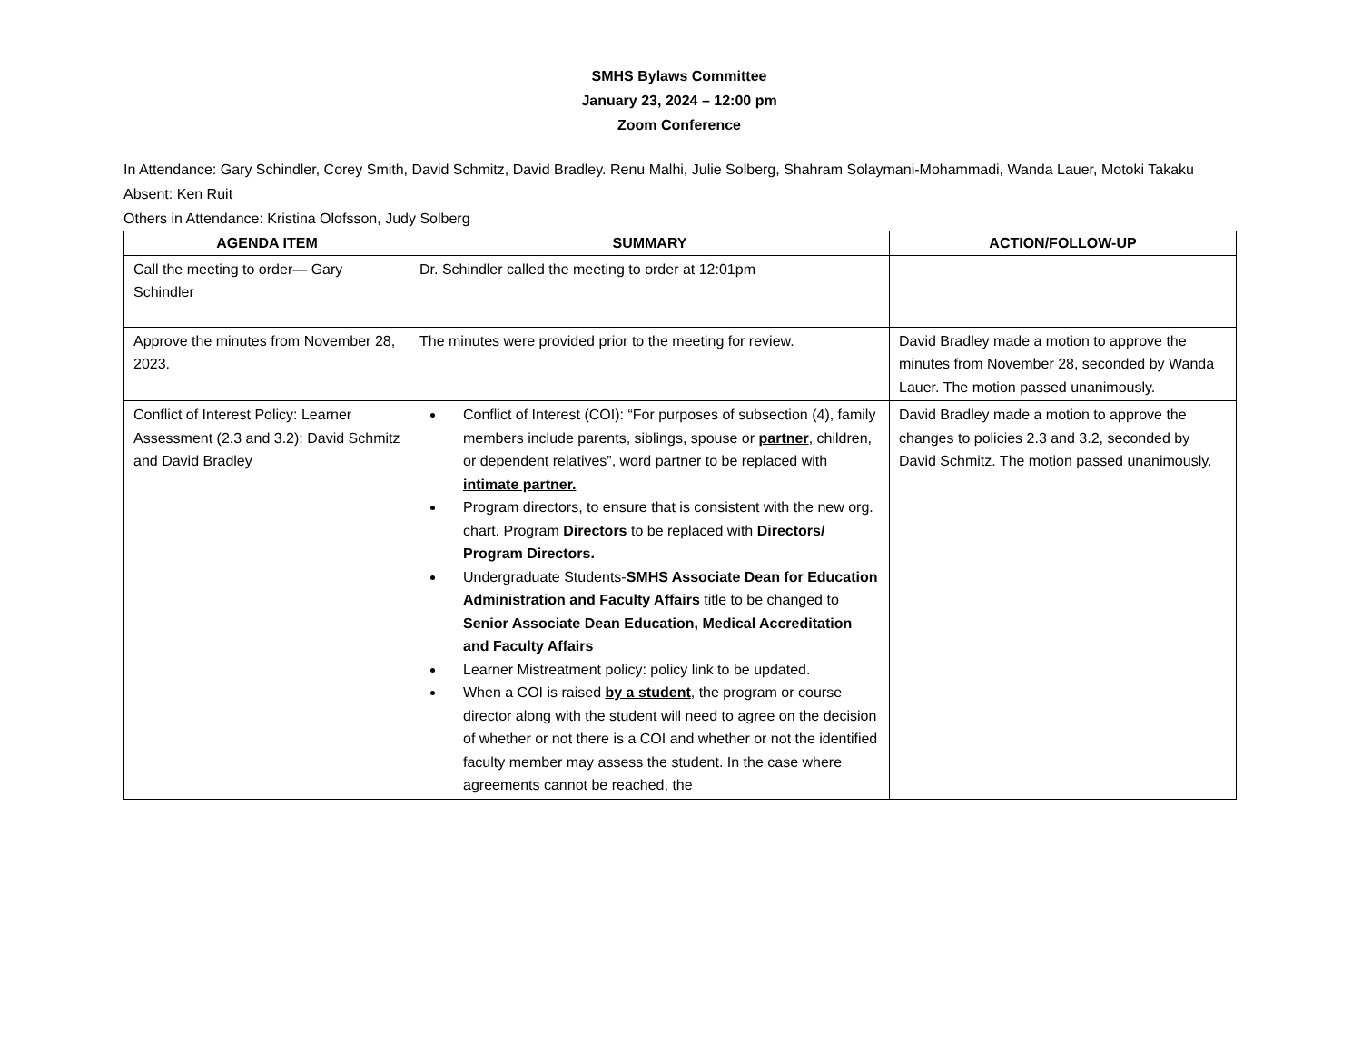SMHS Bylaws Committee
January 23, 2024 – 12:00 pm
Zoom Conference
In Attendance: Gary Schindler, Corey Smith, David Schmitz, David Bradley. Renu Malhi, Julie Solberg, Shahram Solaymani-Mohammadi, Wanda Lauer, Motoki Takaku
Absent: Ken Ruit
Others in Attendance: Kristina Olofsson, Judy Solberg
| AGENDA ITEM | SUMMARY | ACTION/FOLLOW-UP |
| --- | --- | --- |
| Call the meeting to order— Gary Schindler | Dr. Schindler called the meeting to order at 12:01pm | |
| Approve the minutes from November 28, 2023. | The minutes were provided prior to the meeting for review. | David Bradley made a motion to approve the minutes from November 28, seconded by Wanda Lauer. The motion passed unanimously. |
| Conflict of Interest Policy: Learner Assessment (2.3 and 3.2): David Schmitz and David Bradley | Conflict of Interest (COI): “For purposes of subsection (4), family members include parents, siblings, spouse or partner , children, or dependent relatives”, word partner to be replaced with intimate partner. Program directors, to ensure that is consistent with the new org. chart. Program Directors to be replaced with Directors/ Program Directors. Undergraduate Students- SMHS Associate Dean for Education Administration and Faculty Affairs title to be changed to Senior Associate Dean Education, Medical Accreditation and Faculty Affairs Learner Mistreatment policy: policy link to be updated. When a COI is raised by a student , the program or course director along with the student will need to agree on the decision of whether or not there is a COI and whether or not the identified faculty member may assess the student. In the case where agreements cannot be reached, the | David Bradley made a motion to approve the changes to policies 2.3 and 3.2, seconded by David Schmitz. The motion passed unanimously. |